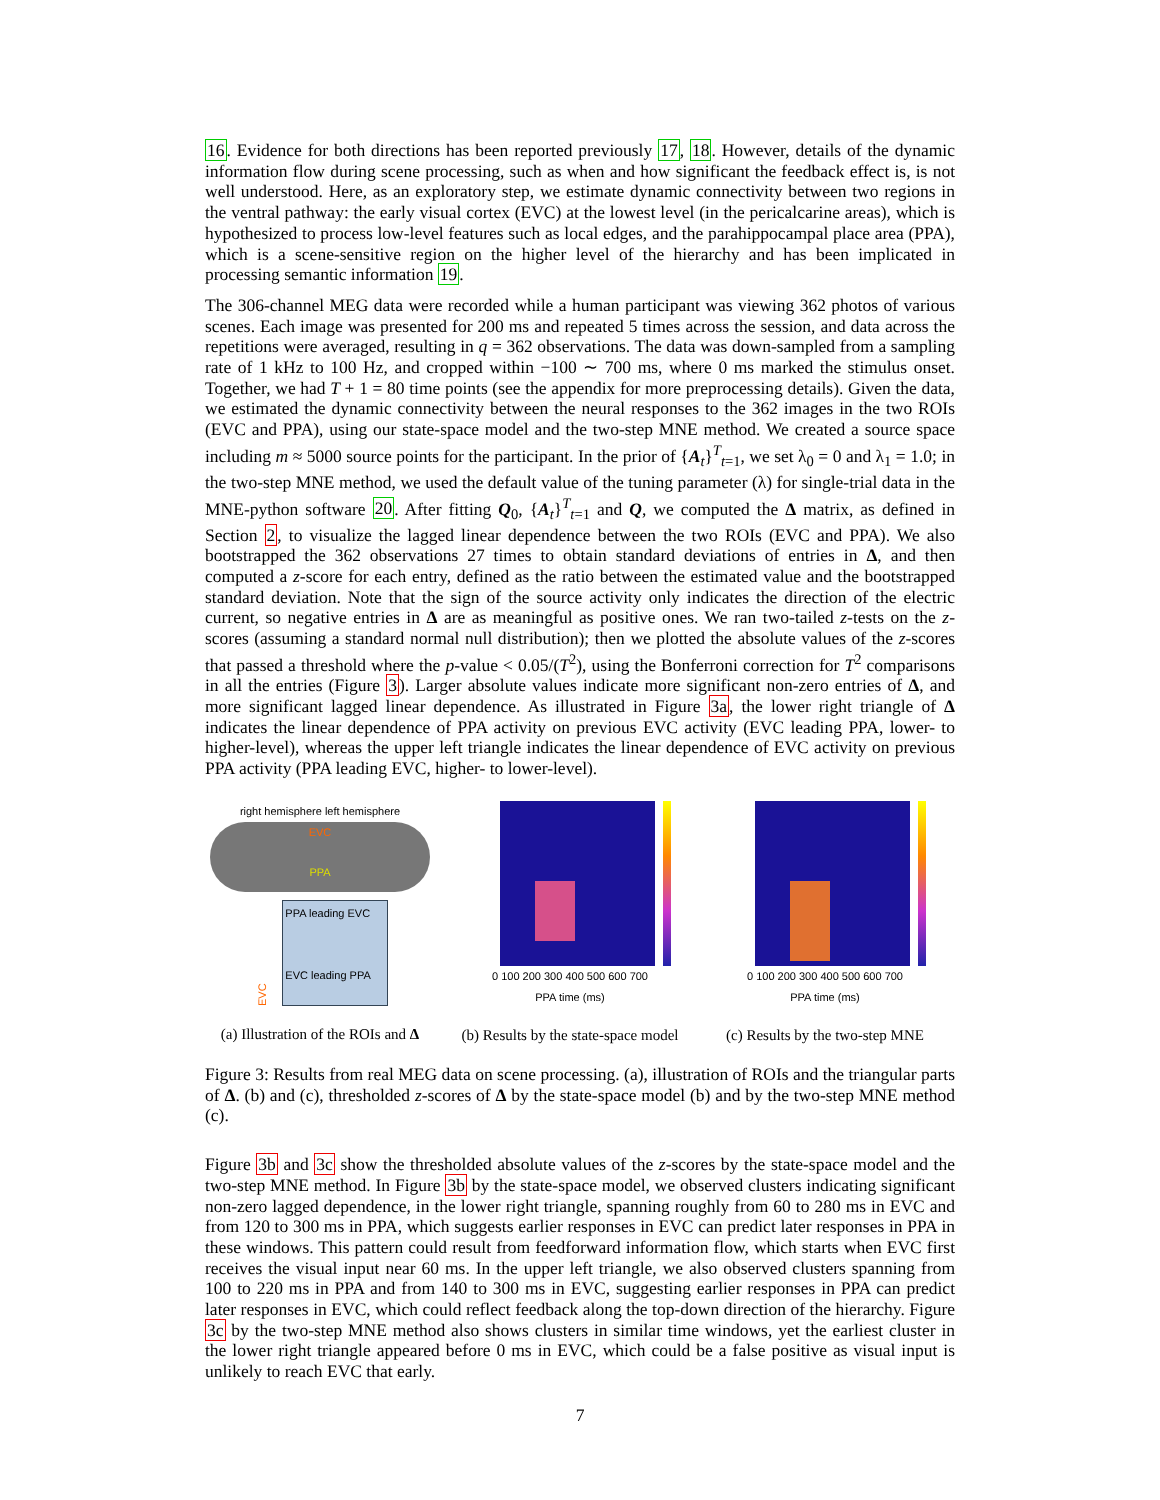16. Evidence for both directions has been reported previously 17, 18. However, details of the dynamic information flow during scene processing, such as when and how significant the feedback effect is, is not well understood. Here, as an exploratory step, we estimate dynamic connectivity between two regions in the ventral pathway: the early visual cortex (EVC) at the lowest level (in the pericalcarine areas), which is hypothesized to process low-level features such as local edges, and the parahippocampal place area (PPA), which is a scene-sensitive region on the higher level of the hierarchy and has been implicated in processing semantic information 19.
The 306-channel MEG data were recorded while a human participant was viewing 362 photos of various scenes. Each image was presented for 200 ms and repeated 5 times across the session, and data across the repetitions were averaged, resulting in q = 362 observations. The data was down-sampled from a sampling rate of 1 kHz to 100 Hz, and cropped within −100 ∼ 700 ms, where 0 ms marked the stimulus onset. Together, we had T + 1 = 80 time points (see the appendix for more preprocessing details). Given the data, we estimated the dynamic connectivity between the neural responses to the 362 images in the two ROIs (EVC and PPA), using our state-space model and the two-step MNE method. We created a source space including m ≈ 5000 source points for the participant. In the prior of {A<sub>t</sub>}<sup>T</sup><sub>t=1</sub>, we set λ<sub>0</sub> = 0 and λ<sub>1</sub> = 1.0; in the two-step MNE method, we used the default value of the tuning parameter (λ) for single-trial data in the MNE-python software 20. After fitting Q<sub>0</sub>, {A<sub>t</sub>}<sup>T</sup><sub>t=1</sub> and Q, we computed the Δ matrix, as defined in Section 2, to visualize the lagged linear dependence between the two ROIs (EVC and PPA). We also bootstrapped the 362 observations 27 times to obtain standard deviations of entries in Δ, and then computed a z-score for each entry, defined as the ratio between the estimated value and the bootstrapped standard deviation. Note that the sign of the source activity only indicates the direction of the electric current, so negative entries in Δ are as meaningful as positive ones. We ran two-tailed z-tests on the z-scores (assuming a standard normal null distribution); then we plotted the absolute values of the z-scores that passed a threshold where the p-value < 0.05/(T<sup>2</sup>), using the Bonferroni correction for T<sup>2</sup> comparisons in all the entries (Figure 3). Larger absolute values indicate more significant non-zero entries of Δ, and more significant lagged linear dependence. As illustrated in Figure 3a, the lower right triangle of Δ indicates the linear dependence of PPA activity on previous EVC activity (EVC leading PPA, lower- to higher-level), whereas the upper left triangle indicates the linear dependence of EVC activity on previous PPA activity (PPA leading EVC, higher- to lower-level).
right hemisphere left hemisphere
EVC
PPA
EVC
PPA leading EVC
EVC leading PPA
(a) Illustration of the ROIs and Δ
0 100 200 300 400 500 600 700
PPA time (ms)
(b) Results by the state-space model
0 100 200 300 400 500 600 700
PPA time (ms)
(c) Results by the two-step MNE
Figure 3: Results from real MEG data on scene processing. (a), illustration of ROIs and the triangular parts of Δ. (b) and (c), thresholded z-scores of Δ by the state-space model (b) and by the two-step MNE method (c).
Figure 3b and 3c show the thresholded absolute values of the z-scores by the state-space model and the two-step MNE method. In Figure 3b by the state-space model, we observed clusters indicating significant non-zero lagged dependence, in the lower right triangle, spanning roughly from 60 to 280 ms in EVC and from 120 to 300 ms in PPA, which suggests earlier responses in EVC can predict later responses in PPA in these windows. This pattern could result from feedforward information flow, which starts when EVC first receives the visual input near 60 ms. In the upper left triangle, we also observed clusters spanning from 100 to 220 ms in PPA and from 140 to 300 ms in EVC, suggesting earlier responses in PPA can predict later responses in EVC, which could reflect feedback along the top-down direction of the hierarchy. Figure 3c by the two-step MNE method also shows clusters in similar time windows, yet the earliest cluster in the lower right triangle appeared before 0 ms in EVC, which could be a false positive as visual input is unlikely to reach EVC that early.
7